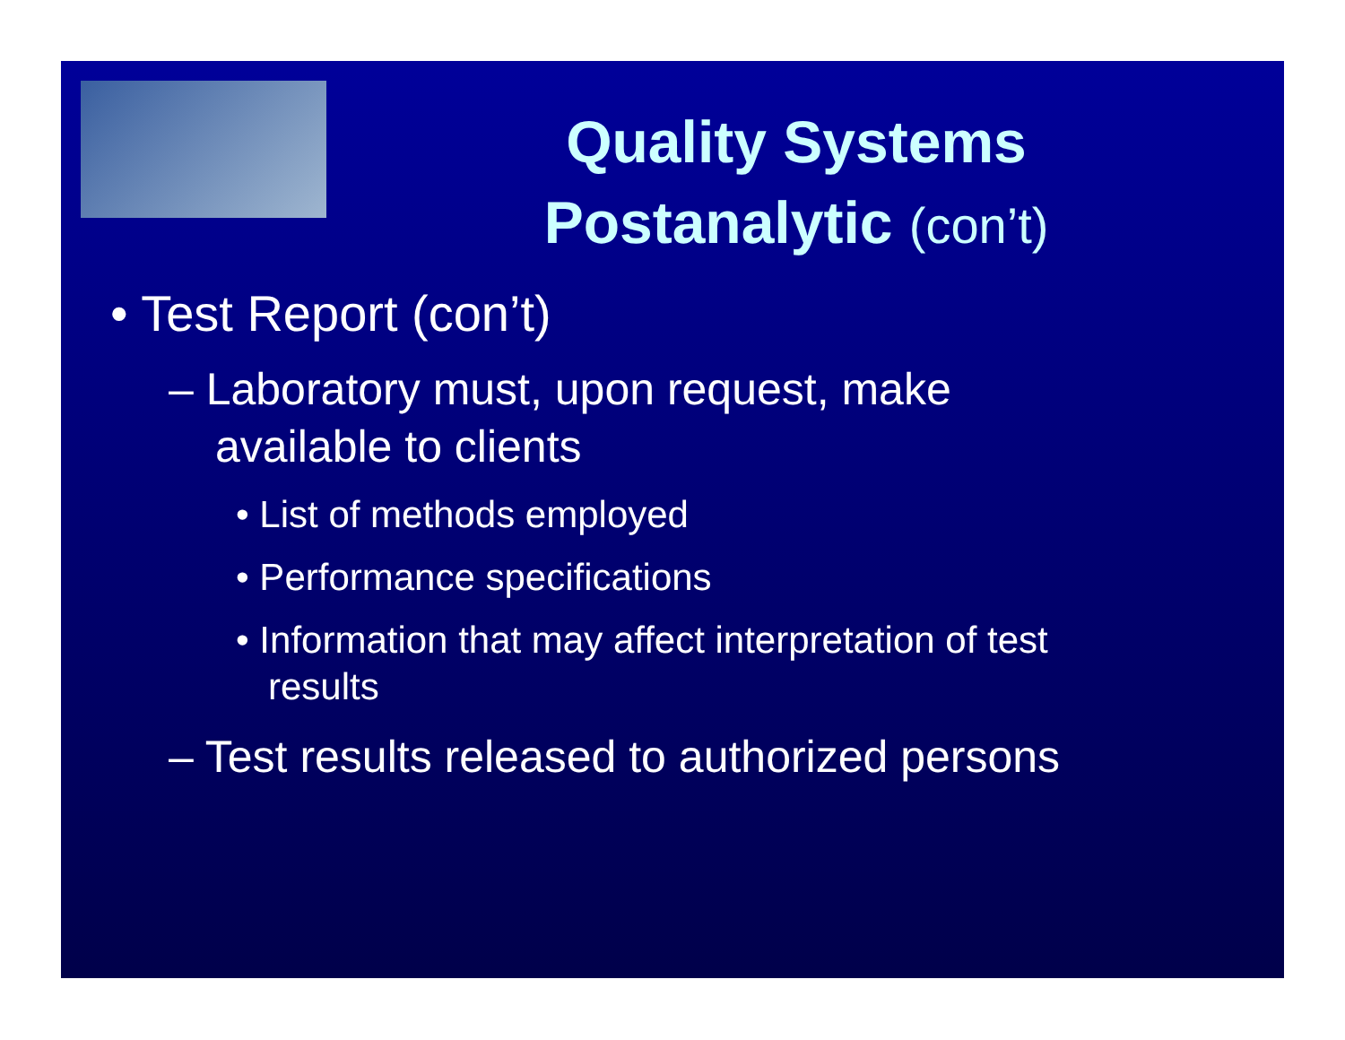Quality Systems
Postanalytic (con’t)
• Test Report (con’t)
– Laboratory must, upon request, make available to clients
• List of methods employed
• Performance specifications
• Information that may affect interpretation of test results
– Test results released to authorized persons